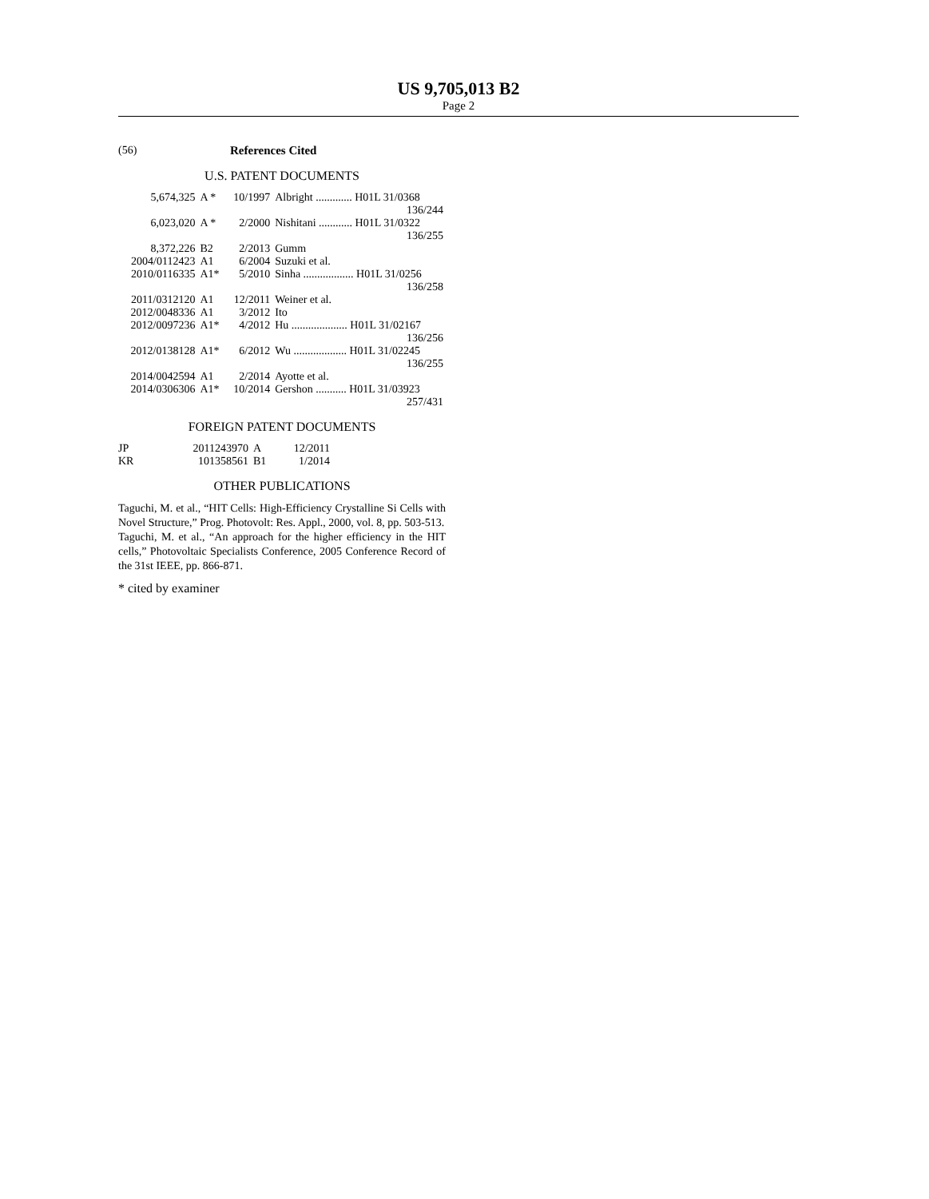US 9,705,013 B2
Page 2
(56) References Cited
U.S. PATENT DOCUMENTS
| 5,674,325 | A * | 10/1997 | Albright ............. H01L 31/0368 136/244 |
| 6,023,020 | A * | 2/2000 | Nishitani ............ H01L 31/0322 136/255 |
| 8,372,226 | B2 | 2/2013 | Gumm |
| 2004/0112423 | A1 | 6/2004 | Suzuki et al. |
| 2010/0116335 | A1* | 5/2010 | Sinha .................. H01L 31/0256 136/258 |
| 2011/0312120 | A1 | 12/2011 | Weiner et al. |
| 2012/0048336 | A1 | 3/2012 | Ito |
| 2012/0097236 | A1* | 4/2012 | Hu .................... H01L 31/02167 136/256 |
| 2012/0138128 | A1* | 6/2012 | Wu ................... H01L 31/02245 136/255 |
| 2014/0042594 | A1 | 2/2014 | Ayotte et al. |
| 2014/0306306 | A1* | 10/2014 | Gershon ........... H01L 31/03923 257/431 |
FOREIGN PATENT DOCUMENTS
| JP | 2011243970 | A | 12/2011 |
| KR | 101358561 | B1 | 1/2014 |
OTHER PUBLICATIONS
Taguchi, M. et al., “HIT Cells: High-Efficiency Crystalline Si Cells with Novel Structure,” Prog. Photovolt: Res. Appl., 2000, vol. 8, pp. 503-513.
Taguchi, M. et al., “An approach for the higher efficiency in the HIT cells,” Photovoltaic Specialists Conference, 2005 Conference Record of the 31st IEEE, pp. 866-871.
* cited by examiner